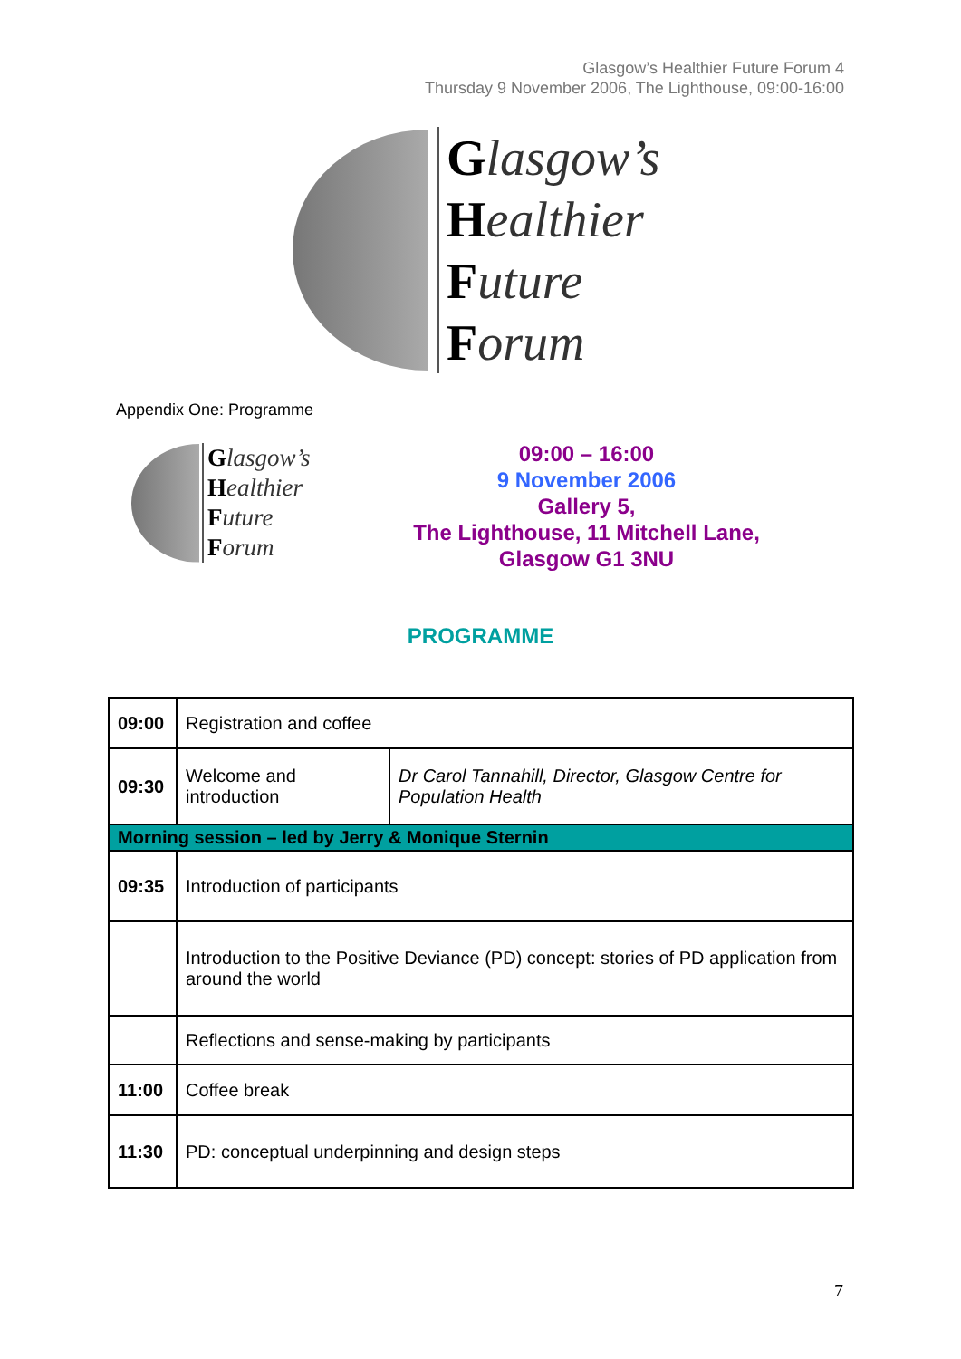Glasgow’s Healthier Future Forum 4
Thursday 9 November 2006, The Lighthouse, 09:00-16:00
Glasgow’s
Healthier
Future
Forum
Appendix One: Programme
Glasgow’s
Healthier
Future
Forum
09:00 – 16:00
9 November 2006
Gallery 5,
The Lighthouse, 11 Mitchell Lane,
Glasgow G1 3NU
PROGRAMME
| 09:00 | Registration and coffee | |
| 09:30 | Welcome and introduction | Dr Carol Tannahill, Director, Glasgow Centre for Population Health |
| Morning session – led by Jerry & Monique Sternin | | |
| 09:35 | Introduction of participants | |
| | Introduction to the Positive Deviance (PD) concept: stories of PD application from around the world | |
| | Reflections and sense-making by participants | |
| 11:00 | Coffee break | |
| 11:30 | PD: conceptual underpinning and design steps | |
7